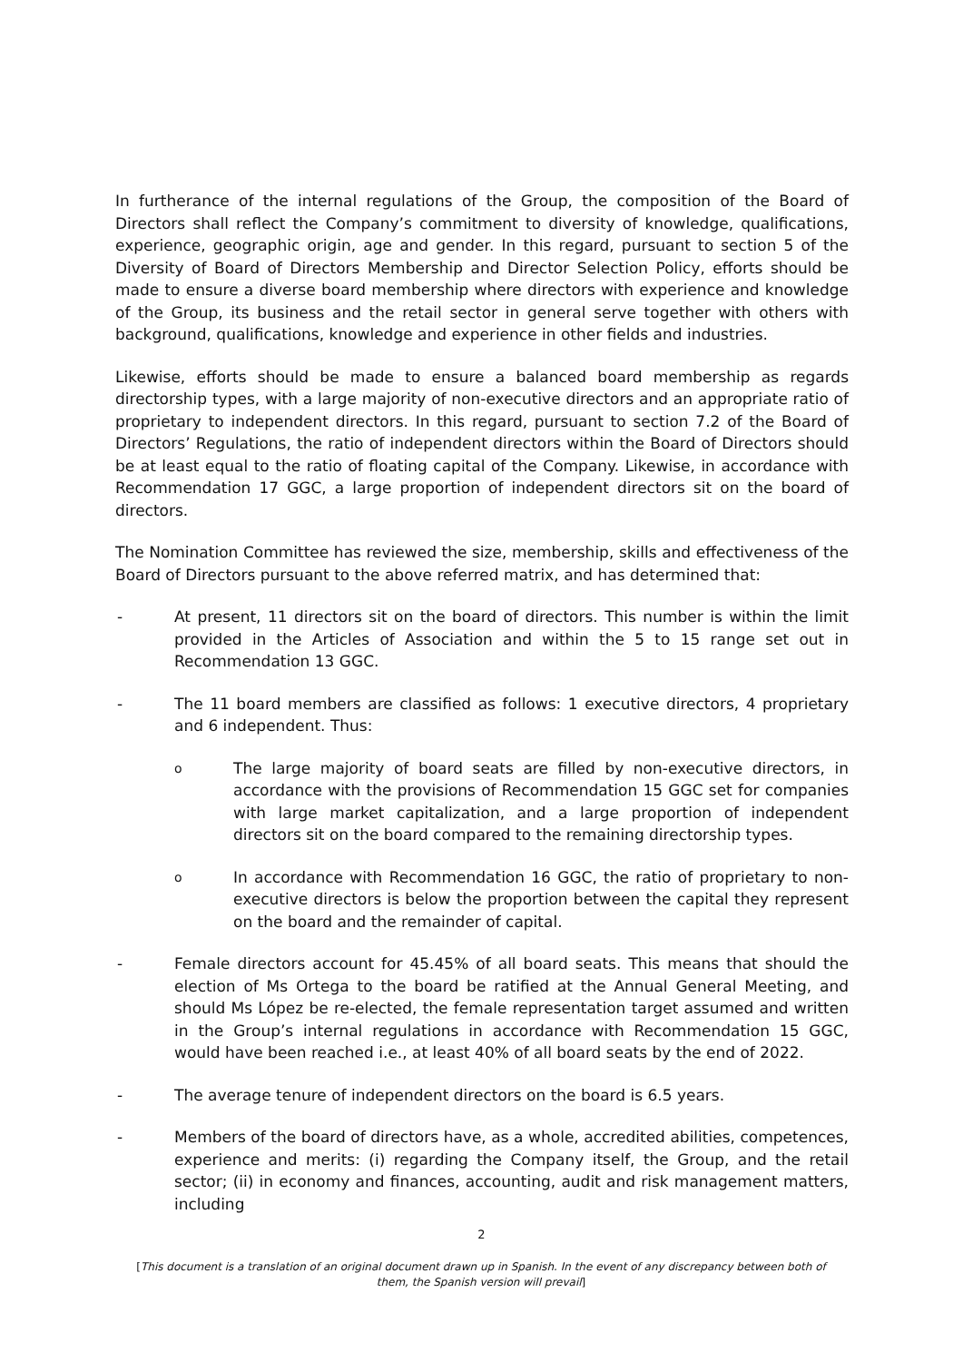In furtherance of the internal regulations of the Group, the composition of the Board of Directors shall reflect the Company’s commitment to diversity of knowledge, qualifications, experience, geographic origin, age and gender. In this regard, pursuant to section 5 of the Diversity of Board of Directors Membership and Director Selection Policy, efforts should be made to ensure a diverse board membership where directors with experience and knowledge of the Group, its business and the retail sector in general serve together with others with background, qualifications, knowledge and experience in other fields and industries.
Likewise, efforts should be made to ensure a balanced board membership as regards directorship types, with a large majority of non-executive directors and an appropriate ratio of proprietary to independent directors. In this regard, pursuant to section 7.2 of the Board of Directors’ Regulations, the ratio of independent directors within the Board of Directors should be at least equal to the ratio of floating capital of the Company. Likewise, in accordance with Recommendation 17 GGC, a large proportion of independent directors sit on the board of directors.
The Nomination Committee has reviewed the size, membership, skills and effectiveness of the Board of Directors pursuant to the above referred matrix, and has determined that:
- At present, 11 directors sit on the board of directors. This number is within the limit provided in the Articles of Association and within the 5 to 15 range set out in Recommendation 13 GGC.
- The 11 board members are classified as follows: 1 executive directors, 4 proprietary and 6 independent. Thus:
o
The large majority of board seats are filled by non-executive directors, in accordance with the provisions of Recommendation 15 GGC set for companies with large market capitalization, and a large proportion of independent directors sit on the board compared to the remaining directorship types.
o
In accordance with Recommendation 16 GGC, the ratio of proprietary to non-executive directors is below the proportion between the capital they represent on the board and the remainder of capital.
- Female directors account for 45.45% of all board seats. This means that should the election of Ms Ortega to the board be ratified at the Annual General Meeting, and should Ms López be re-elected, the female representation target assumed and written in the Group’s internal regulations in accordance with Recommendation 15 GGC, would have been reached i.e., at least 40% of all board seats by the end of 2022.
- The average tenure of independent directors on the board is 6.5 years.
- Members of the board of directors have, as a whole, accredited abilities, competences, experience and merits: (i) regarding the Company itself, the Group, and the retail sector; (ii) in economy and finances, accounting, audit and risk management matters, including
2
[This document is a translation of an original document drawn up in Spanish. In the event of any discrepancy between both of them, the Spanish version will prevail]